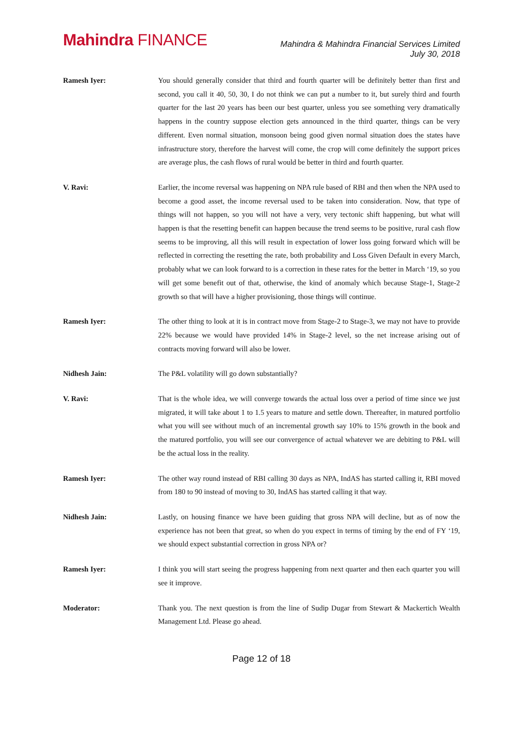Mahindra FINANCE
Mahindra & Mahindra Financial Services Limited
July 30, 2018
Ramesh Iyer: You should generally consider that third and fourth quarter will be definitely better than first and second, you call it 40, 50, 30, I do not think we can put a number to it, but surely third and fourth quarter for the last 20 years has been our best quarter, unless you see something very dramatically happens in the country suppose election gets announced in the third quarter, things can be very different. Even normal situation, monsoon being good given normal situation does the states have infrastructure story, therefore the harvest will come, the crop will come definitely the support prices are average plus, the cash flows of rural would be better in third and fourth quarter.
V. Ravi: Earlier, the income reversal was happening on NPA rule based of RBI and then when the NPA used to become a good asset, the income reversal used to be taken into consideration. Now, that type of things will not happen, so you will not have a very, very tectonic shift happening, but what will happen is that the resetting benefit can happen because the trend seems to be positive, rural cash flow seems to be improving, all this will result in expectation of lower loss going forward which will be reflected in correcting the resetting the rate, both probability and Loss Given Default in every March, probably what we can look forward to is a correction in these rates for the better in March ‘19, so you will get some benefit out of that, otherwise, the kind of anomaly which because Stage-1, Stage-2 growth so that will have a higher provisioning, those things will continue.
Ramesh Iyer: The other thing to look at it is in contract move from Stage-2 to Stage-3, we may not have to provide 22% because we would have provided 14% in Stage-2 level, so the net increase arising out of contracts moving forward will also be lower.
Nidhesh Jain: The P&L volatility will go down substantially?
V. Ravi: That is the whole idea, we will converge towards the actual loss over a period of time since we just migrated, it will take about 1 to 1.5 years to mature and settle down. Thereafter, in matured portfolio what you will see without much of an incremental growth say 10% to 15% growth in the book and the matured portfolio, you will see our convergence of actual whatever we are debiting to P&L will be the actual loss in the reality.
Ramesh Iyer: The other way round instead of RBI calling 30 days as NPA, IndAS has started calling it, RBI moved from 180 to 90 instead of moving to 30, IndAS has started calling it that way.
Nidhesh Jain: Lastly, on housing finance we have been guiding that gross NPA will decline, but as of now the experience has not been that great, so when do you expect in terms of timing by the end of FY ‘19, we should expect substantial correction in gross NPA or?
Ramesh Iyer: I think you will start seeing the progress happening from next quarter and then each quarter you will see it improve.
Moderator: Thank you. The next question is from the line of Sudip Dugar from Stewart & Mackertich Wealth Management Ltd. Please go ahead.
Page 12 of 18